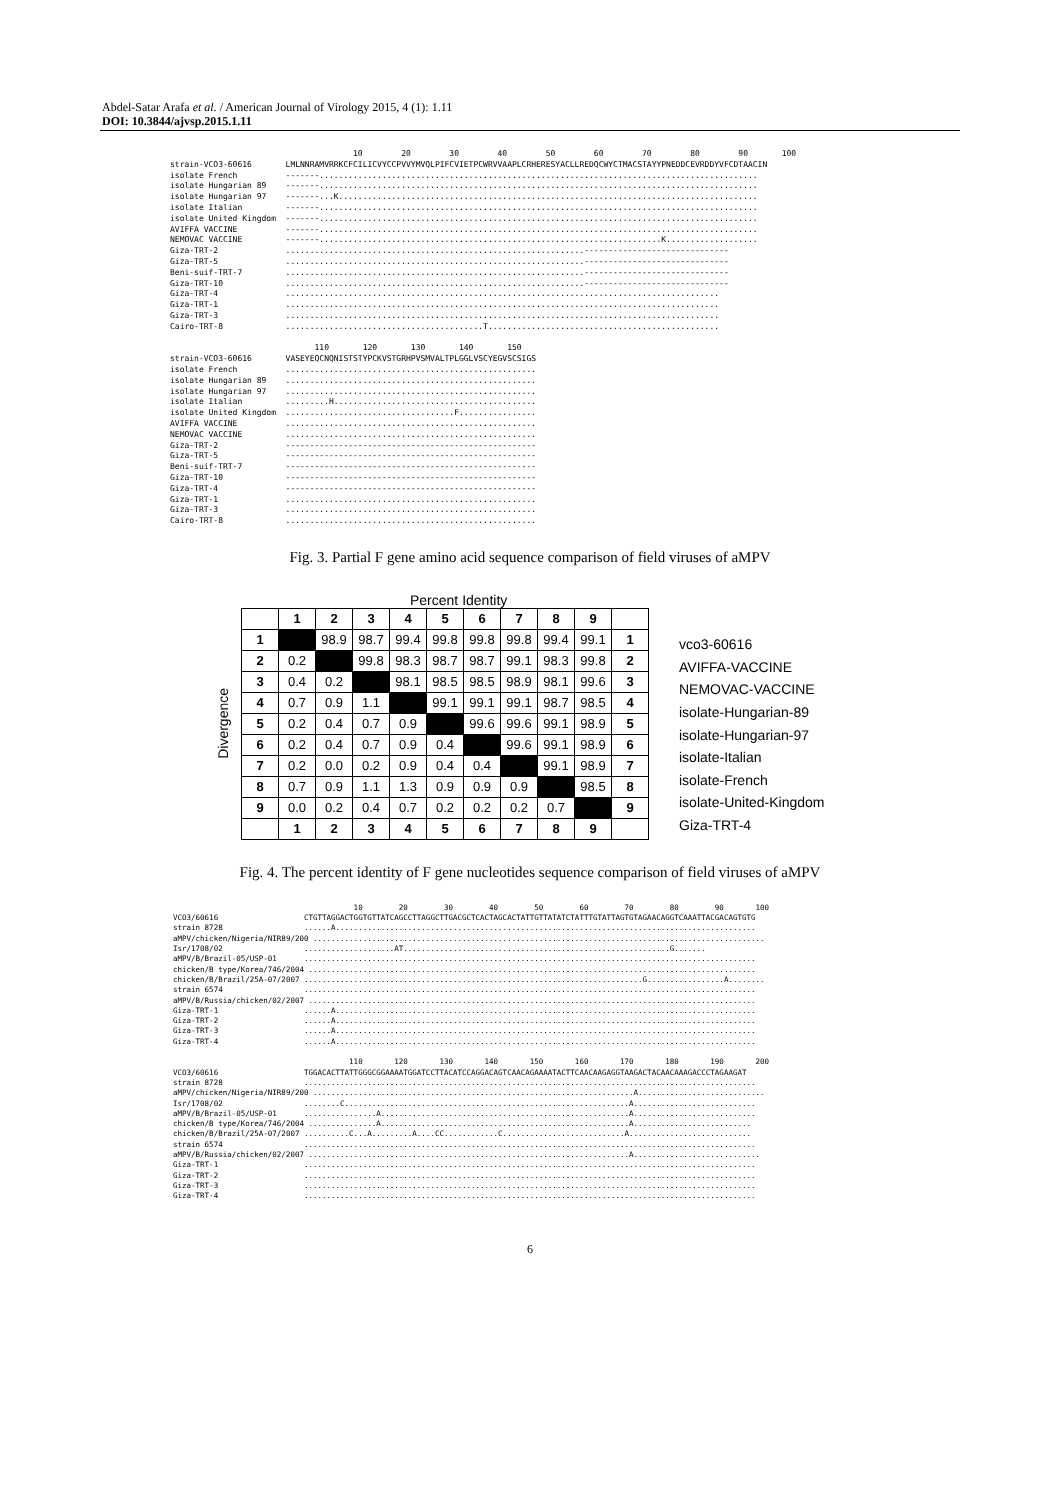Abdel-Satar Arafa et al. / American Journal of Virology 2015, 4 (1): 1.11
DOI: 10.3844/ajvsp.2015.1.11
10 20 30 40 50 60 70 80 90 100 strain-VCO3-60616 LMLNNRAMVRRKCFCILICVYCCPVVYMVQLPIFCVIETPCWRVVAAPLCRHERESYACLLREDQCWYCTMACSTAYYPNEDDCEVRDDYVFCDTAACIN isolate French -------........................................................................................... isolate Hungarian 89 -------........................................................................................... isolate Hungarian 97 -------...K....................................................................................... isolate Italian -------........................................................................................... isolate United Kingdom -------........................................................................................... AVIFFA VACCINE -------........................................................................................... NEMOVAC VACCINE -------.......................................................................K................... Giza-TRT-2 ..............................................................------------------------------ Giza-TRT-5 ..............................................................------------------------------ Beni-suif-TRT-7 ..............................................................------------------------------ Giza-TRT-10 ..............................................................------------------------------ Giza-TRT-4 .......................................................................................... Giza-TRT-1 .......................................................................................... Giza-TRT-3 .......................................................................................... Cairo-TRT-8 .........................................T................................................ 110 120 130 140 150 strain-VCO3-60616 VASEYEQCNQNISTSTYPCKVSTGRHPVSMVALTPLGGLVSCYEGVSCSIGS isolate French .................................................... isolate Hungarian 89 .................................................... isolate Hungarian 97 .................................................... isolate Italian .........H.......................................... isolate United Kingdom ...................................F................ AVIFFA VACCINE .................................................... NEMOVAC VACCINE .................................................... Giza-TRT-2 ---------------------------------------------------- Giza-TRT-5 ---------------------------------------------------- Beni-suif-TRT-7 ---------------------------------------------------- Giza-TRT-10 ---------------------------------------------------- Giza-TRT-4 ---------------------------------------------------- Giza-TRT-1 .................................................... Giza-TRT-3 .................................................... Cairo-TRT-8 ....................................................
Fig. 3. Partial F gene amino acid sequence comparison of field viruses of aMPV
Percent Identity
Divergence
| | 1 | 2 | 3 | 4 | 5 | 6 | 7 | 8 | 9 | |
| --- | --- | --- | --- | --- | --- | --- | --- | --- | --- | --- |
| 1 | | 98.9 | 98.7 | 99.4 | 99.8 | 99.8 | 99.8 | 99.4 | 99.1 | 1 |
| 2 | 0.2 | | 99.8 | 98.3 | 98.7 | 98.7 | 99.1 | 98.3 | 99.8 | 2 |
| 3 | 0.4 | 0.2 | | 98.1 | 98.5 | 98.5 | 98.9 | 98.1 | 99.6 | 3 |
| 4 | 0.7 | 0.9 | 1.1 | | 99.1 | 99.1 | 99.1 | 98.7 | 98.5 | 4 |
| 5 | 0.2 | 0.4 | 0.7 | 0.9 | | 99.6 | 99.6 | 99.1 | 98.9 | 5 |
| 6 | 0.2 | 0.4 | 0.7 | 0.9 | 0.4 | | 99.6 | 99.1 | 98.9 | 6 |
| 7 | 0.2 | 0.0 | 0.2 | 0.9 | 0.4 | 0.4 | | 99.1 | 98.9 | 7 |
| 8 | 0.7 | 0.9 | 1.1 | 1.3 | 0.9 | 0.9 | 0.9 | | 98.5 | 8 |
| 9 | 0.0 | 0.2 | 0.4 | 0.7 | 0.2 | 0.2 | 0.2 | 0.7 | | 9 |
| | 1 | 2 | 3 | 4 | 5 | 6 | 7 | 8 | 9 | |
vco3-60616
AVIFFA-VACCINE
NEMOVAC-VACCINE
isolate-Hungarian-89
isolate-Hungarian-97
isolate-Italian
isolate-French
isolate-United-Kingdom
Giza-TRT-4
Fig. 4. The percent identity of F gene nucleotides sequence comparison of field viruses of aMPV
10 20 30 40 50 60 70 80 90 100 VCO3/60616 CTGTTAGGACTGGTGTTATCAGCCTTAGGCTTGACGCTCACTAGCACTATTGTTATATCTATTTGTATTAGTGTAGAACAGGTCAAATTACGACAGTGTG strain 8728 ......A............................................................................................. aMPV/chicken/Nigeria/NIR89/200 .................................................................................................... Isr/1708/02 ....................AT...........................................................G....... aMPV/B/Brazil-05/USP-01 .................................................................................................... chicken/B type/Korea/746/2004 ................................................................................................... chicken/B/Brazil/25A-07/2007 ...........................................................................G.................A........ strain 6574 .................................................................................................... aMPV/B/Russia/chicken/02/2007 ................................................................................................... Giza-TRT-1 ......A............................................................................................. Giza-TRT-2 ......A............................................................................................. Giza-TRT-3 ......A............................................................................................. Giza-TRT-4 ......A............................................................................................. 110 120 130 140 150 160 170 180 190 200 VCO3/60616 TGGACACTTATTGGGCGGAAAATGGATCCTTACATCCAGGACAGTCAACAGAAAATACTTCAACAAGAGGTAAGACTACAACAAAGACCCTAGAAGAT strain 8728 .................................................................................................... aMPV/chicken/Nigeria/NIR89/200 .......................................................................A............................ Isr/1708/02 ........C...............................................................A........................... aMPV/B/Brazil-05/USP-01 ................A.......................................................A........................... chicken/B type/Korea/746/2004 ...............A.......................................................A.......................... chicken/B/Brazil/25A-07/2007 ..........C...A.........A....CC............C...........................A........................... strain 6574 .................................................................................................... aMPV/B/Russia/chicken/02/2007 .......................................................................A............................ Giza-TRT-1 .................................................................................................... Giza-TRT-2 .................................................................................................... Giza-TRT-3 .................................................................................................... Giza-TRT-4 ....................................................................................................
6